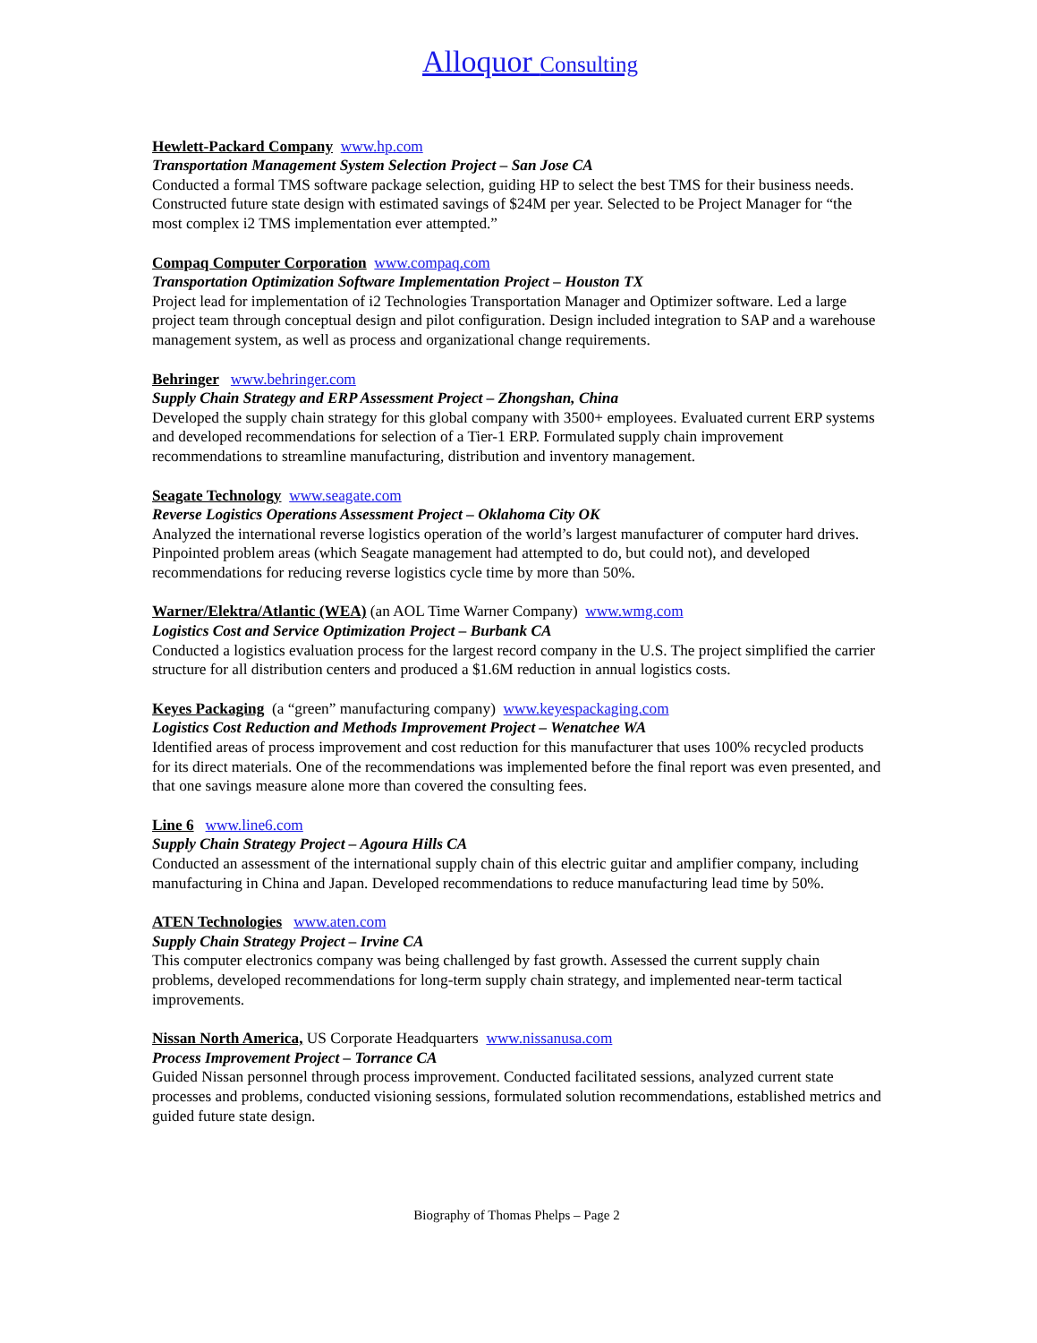Alloquor Consulting
Hewlett-Packard Company www.hp.com
Transportation Management System Selection Project – San Jose CA
Conducted a formal TMS software package selection, guiding HP to select the best TMS for their business needs. Constructed future state design with estimated savings of $24M per year. Selected to be Project Manager for “the most complex i2 TMS implementation ever attempted.”
Compaq Computer Corporation www.compaq.com
Transportation Optimization Software Implementation Project – Houston TX
Project lead for implementation of i2 Technologies Transportation Manager and Optimizer software. Led a large project team through conceptual design and pilot configuration. Design included integration to SAP and a warehouse management system, as well as process and organizational change requirements.
Behringer www.behringer.com
Supply Chain Strategy and ERP Assessment Project – Zhongshan, China
Developed the supply chain strategy for this global company with 3500+ employees. Evaluated current ERP systems and developed recommendations for selection of a Tier-1 ERP. Formulated supply chain improvement recommendations to streamline manufacturing, distribution and inventory management.
Seagate Technology www.seagate.com
Reverse Logistics Operations Assessment Project – Oklahoma City OK
Analyzed the international reverse logistics operation of the world’s largest manufacturer of computer hard drives. Pinpointed problem areas (which Seagate management had attempted to do, but could not), and developed recommendations for reducing reverse logistics cycle time by more than 50%.
Warner/Elektra/Atlantic (WEA) (an AOL Time Warner Company) www.wmg.com
Logistics Cost and Service Optimization Project – Burbank CA
Conducted a logistics evaluation process for the largest record company in the U.S. The project simplified the carrier structure for all distribution centers and produced a $1.6M reduction in annual logistics costs.
Keyes Packaging (a “green” manufacturing company) www.keyespackaging.com
Logistics Cost Reduction and Methods Improvement Project – Wenatchee WA
Identified areas of process improvement and cost reduction for this manufacturer that uses 100% recycled products for its direct materials. One of the recommendations was implemented before the final report was even presented, and that one savings measure alone more than covered the consulting fees.
Line 6 www.line6.com
Supply Chain Strategy Project – Agoura Hills CA
Conducted an assessment of the international supply chain of this electric guitar and amplifier company, including manufacturing in China and Japan. Developed recommendations to reduce manufacturing lead time by 50%.
ATEN Technologies www.aten.com
Supply Chain Strategy Project – Irvine CA
This computer electronics company was being challenged by fast growth. Assessed the current supply chain problems, developed recommendations for long-term supply chain strategy, and implemented near-term tactical improvements.
Nissan North America, US Corporate Headquarters www.nissanusa.com
Process Improvement Project – Torrance CA
Guided Nissan personnel through process improvement. Conducted facilitated sessions, analyzed current state processes and problems, conducted visioning sessions, formulated solution recommendations, established metrics and guided future state design.
Biography of Thomas Phelps – Page 2